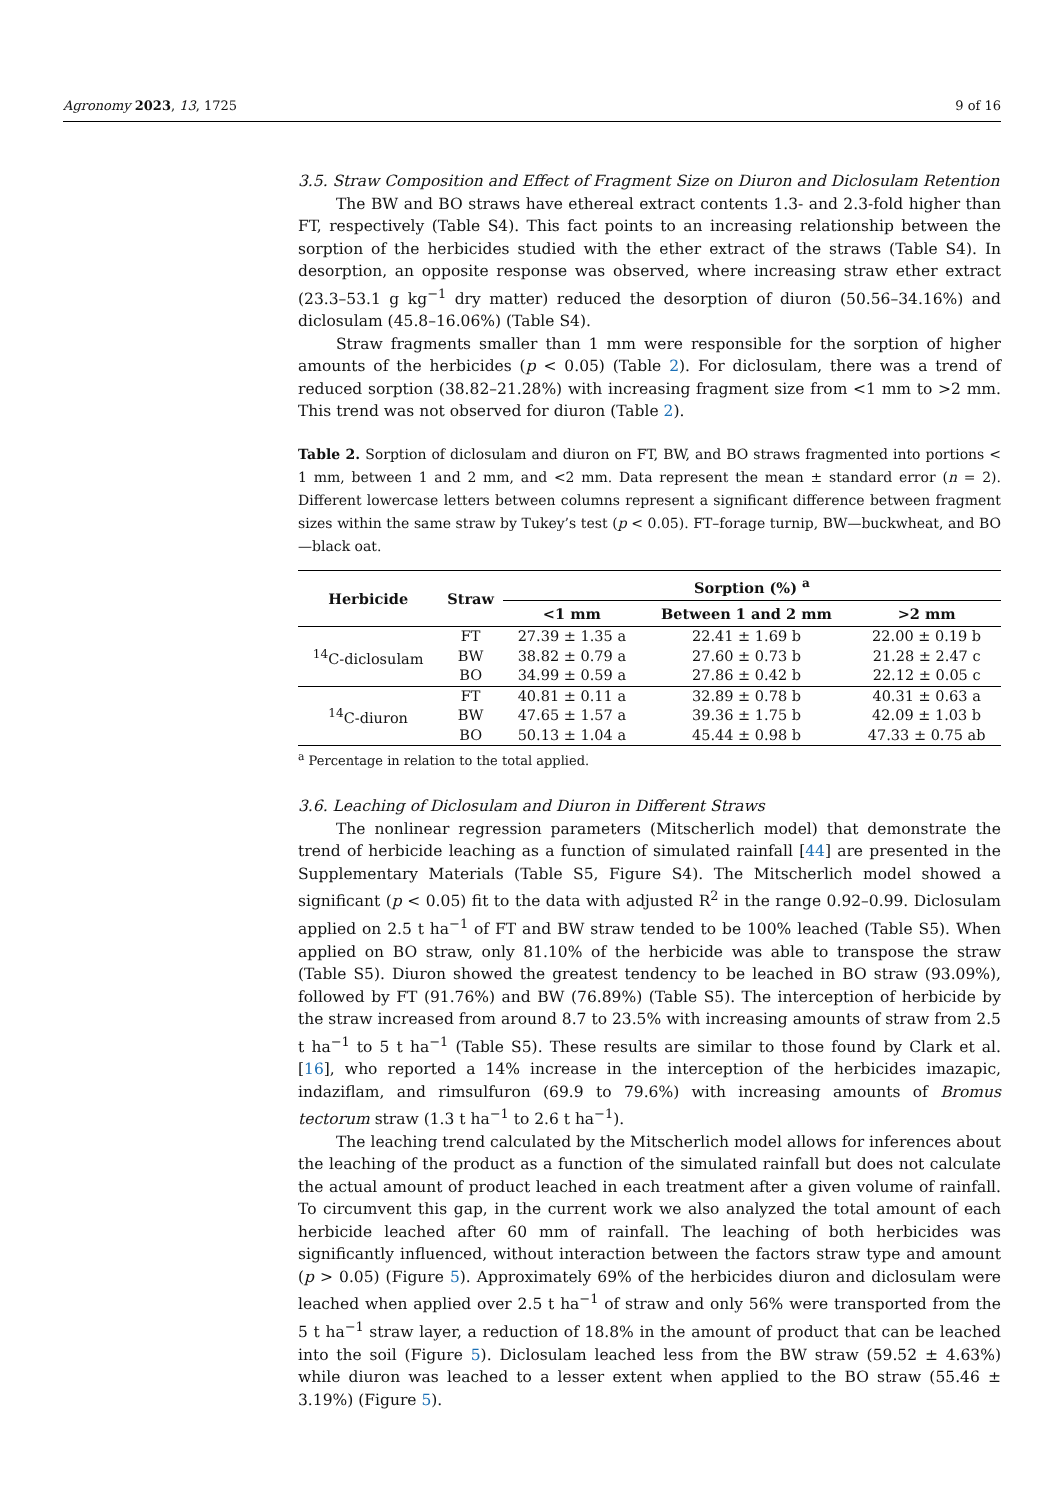Agronomy 2023, 13, 1725 9 of 16
3.5. Straw Composition and Effect of Fragment Size on Diuron and Diclosulam Retention
The BW and BO straws have ethereal extract contents 1.3- and 2.3-fold higher than FT, respectively (Table S4). This fact points to an increasing relationship between the sorption of the herbicides studied with the ether extract of the straws (Table S4). In desorption, an opposite response was observed, where increasing straw ether extract (23.3–53.1 g kg<sup>−1</sup> dry matter) reduced the desorption of diuron (50.56–34.16%) and diclosulam (45.8–16.06%) (Table S4).
Straw fragments smaller than 1 mm were responsible for the sorption of higher amounts of the herbicides (p < 0.05) (Table 2). For diclosulam, there was a trend of reduced sorption (38.82–21.28%) with increasing fragment size from <1 mm to >2 mm. This trend was not observed for diuron (Table 2).
Table 2. Sorption of diclosulam and diuron on FT, BW, and BO straws fragmented into portions < 1 mm, between 1 and 2 mm, and <2 mm. Data represent the mean ± standard error (n = 2). Different lowercase letters between columns represent a significant difference between fragment sizes within the same straw by Tukey’s test (p < 0.05). FT–forage turnip, BW—buckwheat, and BO—black oat.
| Herbicide | Straw | Sorption (%) <sup>a</sup> | | |
| --- | --- | --- | --- | --- |
| | | <1 mm | Between 1 and 2 mm | >2 mm |
| <sup>14</sup>C-diclosulam | FT | 27.39 ± 1.35 a | 22.41 ± 1.69 b | 22.00 ± 0.19 b |
| | BW | 38.82 ± 0.79 a | 27.60 ± 0.73 b | 21.28 ± 2.47 c |
| | BO | 34.99 ± 0.59 a | 27.86 ± 0.42 b | 22.12 ± 0.05 c |
| <sup>14</sup>C-diuron | FT | 40.81 ± 0.11 a | 32.89 ± 0.78 b | 40.31 ± 0.63 a |
| | BW | 47.65 ± 1.57 a | 39.36 ± 1.75 b | 42.09 ± 1.03 b |
| | BO | 50.13 ± 1.04 a | 45.44 ± 0.98 b | 47.33 ± 0.75 ab |
<sup>a</sup> Percentage in relation to the total applied.
3.6. Leaching of Diclosulam and Diuron in Different Straws
The nonlinear regression parameters (Mitscherlich model) that demonstrate the trend of herbicide leaching as a function of simulated rainfall [44] are presented in the Supplementary Materials (Table S5, Figure S4). The Mitscherlich model showed a significant (p < 0.05) fit to the data with adjusted R<sup>2</sup> in the range 0.92–0.99. Diclosulam applied on 2.5 t ha<sup>−1</sup> of FT and BW straw tended to be 100% leached (Table S5). When applied on BO straw, only 81.10% of the herbicide was able to transpose the straw (Table S5). Diuron showed the greatest tendency to be leached in BO straw (93.09%), followed by FT (91.76%) and BW (76.89%) (Table S5). The interception of herbicide by the straw increased from around 8.7 to 23.5% with increasing amounts of straw from 2.5 t ha<sup>−1</sup> to 5 t ha<sup>−1</sup> (Table S5). These results are similar to those found by Clark et al. [16], who reported a 14% increase in the interception of the herbicides imazapic, indaziflam, and rimsulfuron (69.9 to 79.6%) with increasing amounts of Bromus tectorum straw (1.3 t ha<sup>−1</sup> to 2.6 t ha<sup>−1</sup>).
The leaching trend calculated by the Mitscherlich model allows for inferences about the leaching of the product as a function of the simulated rainfall but does not calculate the actual amount of product leached in each treatment after a given volume of rainfall. To circumvent this gap, in the current work we also analyzed the total amount of each herbicide leached after 60 mm of rainfall. The leaching of both herbicides was significantly influenced, without interaction between the factors straw type and amount (p > 0.05) (Figure 5). Approximately 69% of the herbicides diuron and diclosulam were leached when applied over 2.5 t ha<sup>−1</sup> of straw and only 56% were transported from the 5 t ha<sup>−1</sup> straw layer, a reduction of 18.8% in the amount of product that can be leached into the soil (Figure 5). Diclosulam leached less from the BW straw (59.52 ± 4.63%) while diuron was leached to a lesser extent when applied to the BO straw (55.46 ± 3.19%) (Figure 5).